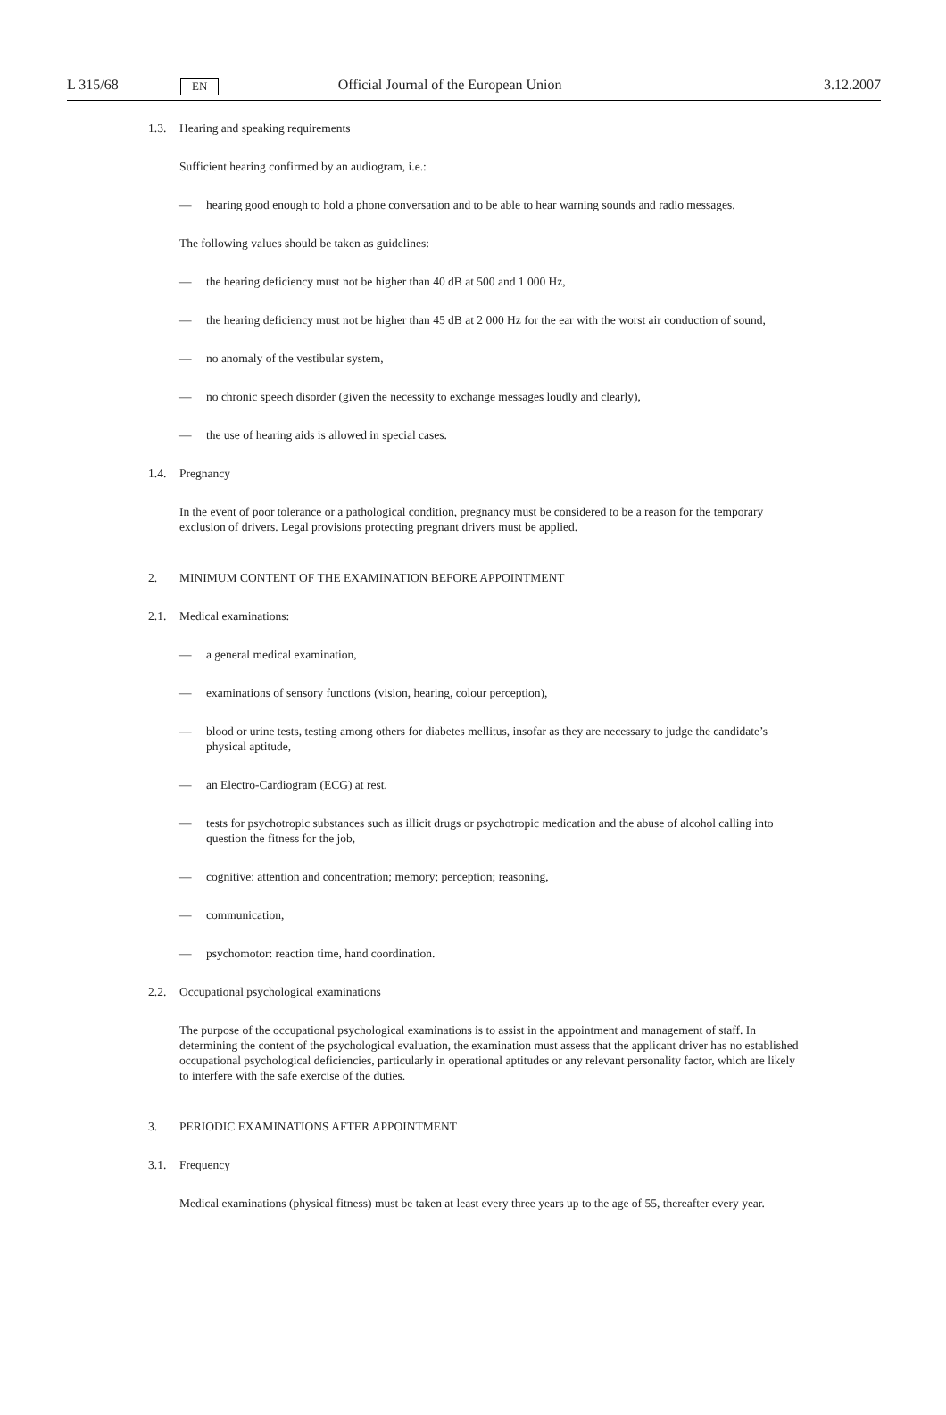L 315/68
EN
Official Journal of the European Union
3.12.2007
1.3. Hearing and speaking requirements
Sufficient hearing confirmed by an audiogram, i.e.:
— hearing good enough to hold a phone conversation and to be able to hear warning sounds and radio messages.
The following values should be taken as guidelines:
— the hearing deficiency must not be higher than 40 dB at 500 and 1 000 Hz,
— the hearing deficiency must not be higher than 45 dB at 2 000 Hz for the ear with the worst air conduction of sound,
— no anomaly of the vestibular system,
— no chronic speech disorder (given the necessity to exchange messages loudly and clearly),
— the use of hearing aids is allowed in special cases.
1.4. Pregnancy
In the event of poor tolerance or a pathological condition, pregnancy must be considered to be a reason for the temporary exclusion of drivers. Legal provisions protecting pregnant drivers must be applied.
2. MINIMUM CONTENT OF THE EXAMINATION BEFORE APPOINTMENT
2.1. Medical examinations:
— a general medical examination,
— examinations of sensory functions (vision, hearing, colour perception),
— blood or urine tests, testing among others for diabetes mellitus, insofar as they are necessary to judge the candidate’s physical aptitude,
— an Electro-Cardiogram (ECG) at rest,
— tests for psychotropic substances such as illicit drugs or psychotropic medication and the abuse of alcohol calling into question the fitness for the job,
— cognitive: attention and concentration; memory; perception; reasoning,
— communication,
— psychomotor: reaction time, hand coordination.
2.2. Occupational psychological examinations
The purpose of the occupational psychological examinations is to assist in the appointment and management of staff. In determining the content of the psychological evaluation, the examination must assess that the applicant driver has no established occupational psychological deficiencies, particularly in operational aptitudes or any relevant personality factor, which are likely to interfere with the safe exercise of the duties.
3. PERIODIC EXAMINATIONS AFTER APPOINTMENT
3.1. Frequency
Medical examinations (physical fitness) must be taken at least every three years up to the age of 55, thereafter every year.